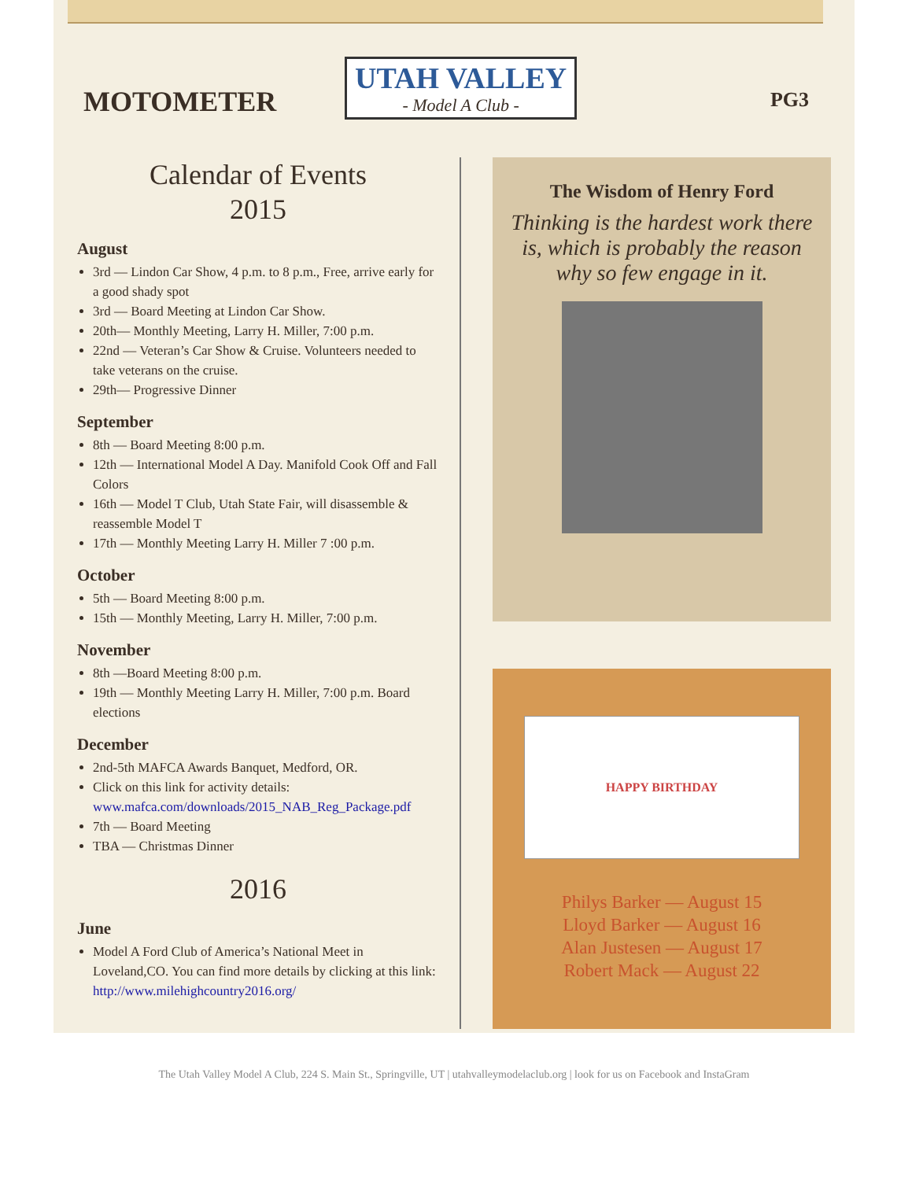MOTOMETER
UTAH VALLEY
- Model A Club -
PG3
Calendar of Events
2015
August
3rd — Lindon Car Show, 4 p.m. to 8 p.m., Free, arrive early for a good shady spot
3rd — Board Meeting at Lindon Car Show.
20th— Monthly Meeting, Larry H. Miller, 7:00 p.m.
22nd — Veteran’s Car Show & Cruise. Volunteers needed to take veterans on the cruise.
29th— Progressive Dinner
September
8th — Board Meeting 8:00 p.m.
12th — International Model A Day. Manifold Cook Off and Fall Colors
16th — Model T Club, Utah State Fair, will disassemble & reassemble Model T
17th — Monthly Meeting Larry H. Miller 7 :00 p.m.
October
5th — Board Meeting 8:00 p.m.
15th — Monthly Meeting, Larry H. Miller, 7:00 p.m.
November
8th —Board Meeting 8:00 p.m.
19th — Monthly Meeting Larry H. Miller, 7:00 p.m. Board elections
December
2nd-5th MAFCA Awards Banquet, Medford, OR.
Click on this link for activity details: www.mafca.com/downloads/2015_NAB_Reg_Package.pdf
7th — Board Meeting
TBA — Christmas Dinner
2016
June
Model A Ford Club of America’s National Meet in Loveland,CO. You can find more details by clicking at this link: http://www.milehighcountry2016.org/
The Wisdom of Henry Ford
Thinking is the hardest work there is, which is probably the reason why so few engage in it.
HAPPY BIRTHDAY
Philys Barker — August 15
Lloyd Barker — August 16
Alan Justesen — August 17
Robert Mack — August 22
The Utah Valley Model A Club, 224 S. Main St., Springville, UT | utahvalleymodelaclub.org | look for us on Facebook and InstaGram